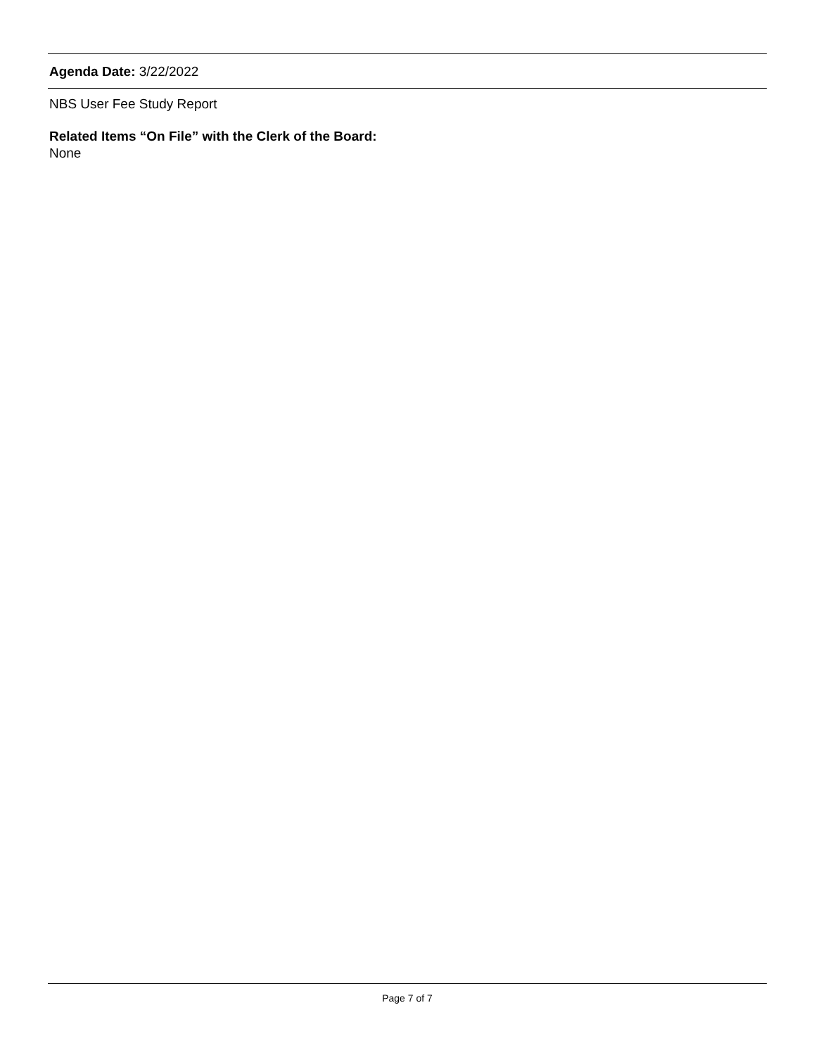Agenda Date: 3/22/2022
NBS User Fee Study Report
Related Items “On File” with the Clerk of the Board:
None
Page 7 of 7